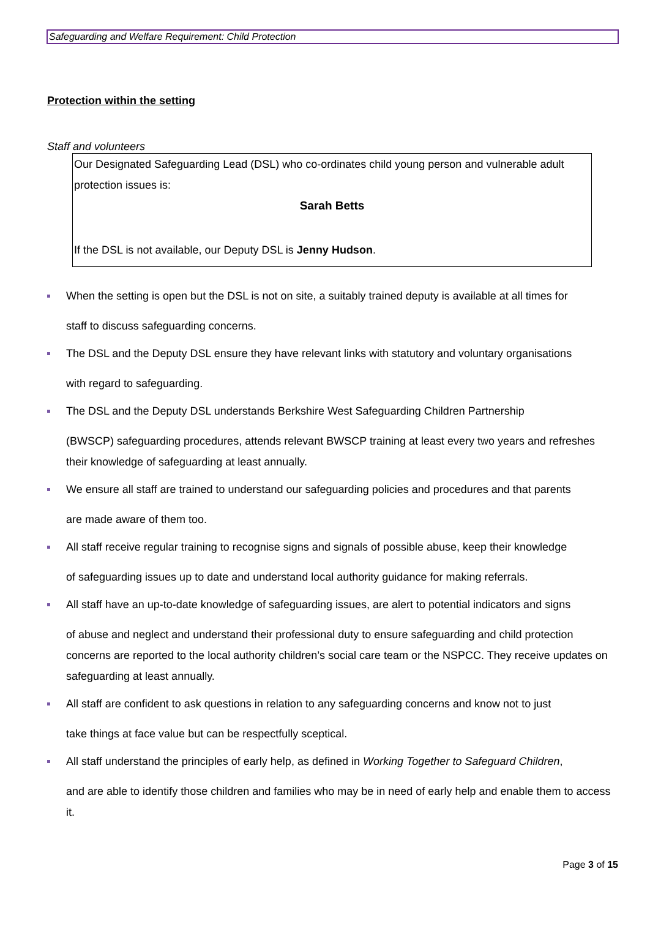Safeguarding and Welfare Requirement: Child Protection
Protection within the setting
Staff and volunteers
Our Designated Safeguarding Lead (DSL) who co-ordinates child young person and vulnerable adult protection issues is:
Sarah Betts
If the DSL is not available, our Deputy DSL is Jenny Hudson.
When the setting is open but the DSL is not on site, a suitably trained deputy is available at all times for
staff to discuss safeguarding concerns.
The DSL and the Deputy DSL ensure they have relevant links with statutory and voluntary organisations
with regard to safeguarding.
The DSL and the Deputy DSL understands Berkshire West Safeguarding Children Partnership
(BWSCP) safeguarding procedures, attends relevant BWSCP training at least every two years and refreshes their knowledge of safeguarding at least annually.
We ensure all staff are trained to understand our safeguarding policies and procedures and that parents
are made aware of them too.
All staff receive regular training to recognise signs and signals of possible abuse, keep their knowledge
of safeguarding issues up to date and understand local authority guidance for making referrals.
All staff have an up-to-date knowledge of safeguarding issues, are alert to potential indicators and signs
of abuse and neglect and understand their professional duty to ensure safeguarding and child protection concerns are reported to the local authority children’s social care team or the NSPCC. They receive updates on safeguarding at least annually.
All staff are confident to ask questions in relation to any safeguarding concerns and know not to just
take things at face value but can be respectfully sceptical.
All staff understand the principles of early help, as defined in Working Together to Safeguard Children,
and are able to identify those children and families who may be in need of early help and enable them to access it.
Page 3 of 15